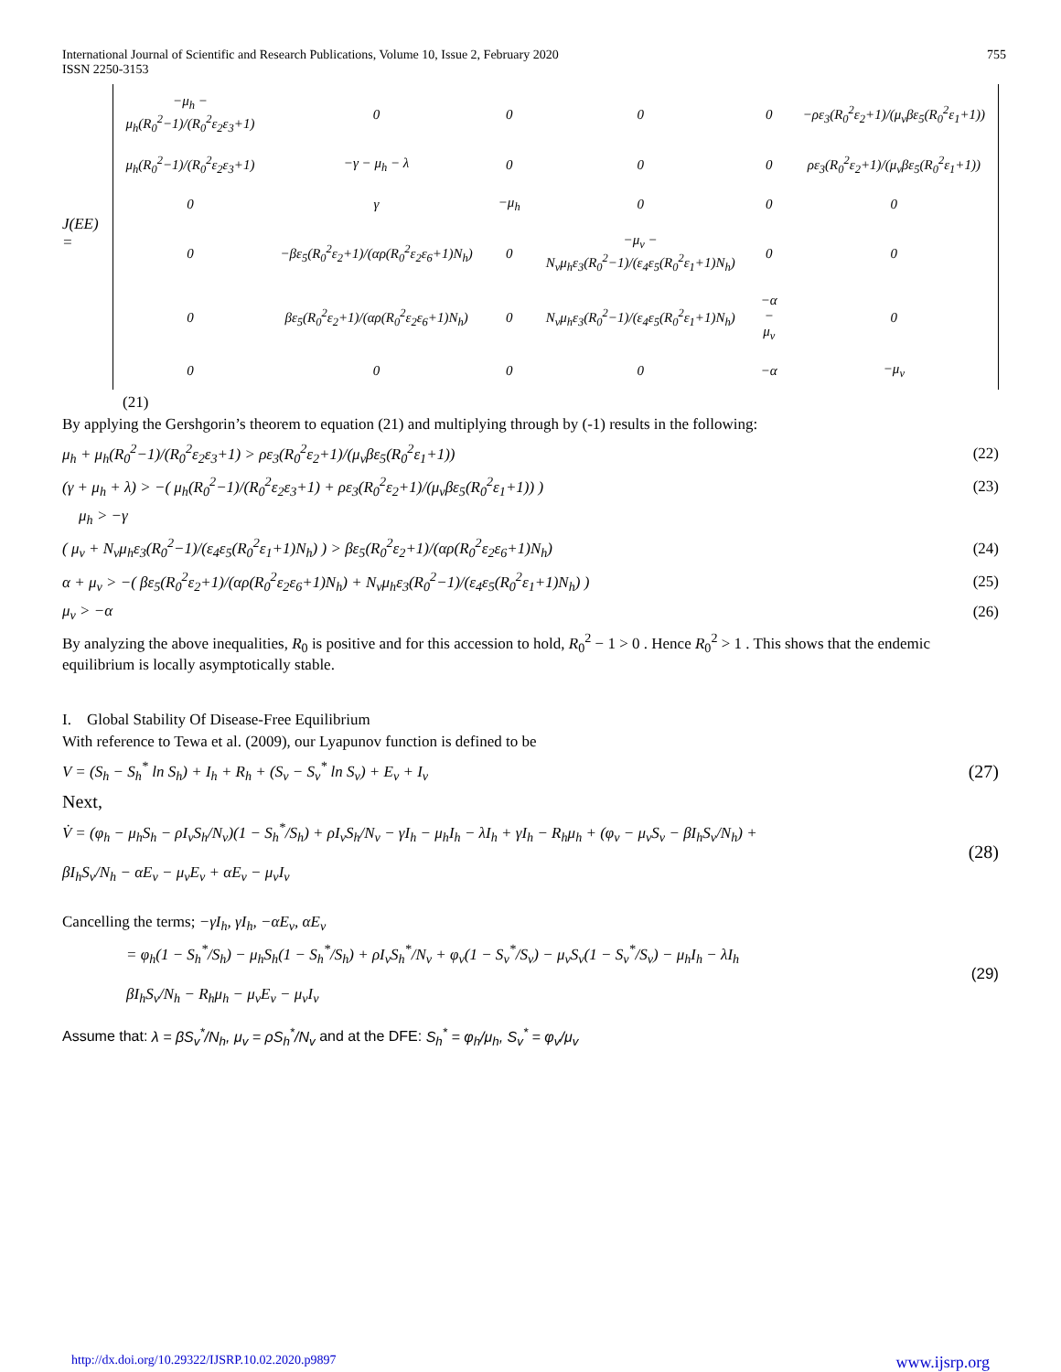International Journal of Scientific and Research Publications, Volume 10, Issue 2, February 2020
ISSN 2250-3153
755
J(EE) =
| −μ<sub>h</sub> − μ<sub>h</sub>(R<sub>0</sub><sup>2</sup>−1)/(R<sub>0</sub><sup>2</sup>ε<sub>2</sub>ε<sub>3</sub>+1) | 0 | 0 | 0 | 0 | −ρε<sub>3</sub>(R<sub>0</sub><sup>2</sup>ε<sub>2</sub>+1)/(μ<sub>v</sub>βε<sub>5</sub>(R<sub>0</sub><sup>2</sup>ε<sub>1</sub>+1)) |
| μ<sub>h</sub>(R<sub>0</sub><sup>2</sup>−1)/(R<sub>0</sub><sup>2</sup>ε<sub>2</sub>ε<sub>3</sub>+1) | −γ − μ<sub>h</sub> − λ | 0 | 0 | 0 | ρε<sub>3</sub>(R<sub>0</sub><sup>2</sup>ε<sub>2</sub>+1)/(μ<sub>v</sub>βε<sub>5</sub>(R<sub>0</sub><sup>2</sup>ε<sub>1</sub>+1)) |
| 0 | γ | −μ<sub>h</sub> | 0 | 0 | 0 |
| 0 | −βε<sub>5</sub>(R<sub>0</sub><sup>2</sup>ε<sub>2</sub>+1)/(αρ(R<sub>0</sub><sup>2</sup>ε<sub>2</sub>ε<sub>6</sub>+1)N<sub>h</sub>) | 0 | −μ<sub>v</sub> − N<sub>v</sub>μ<sub>h</sub>ε<sub>3</sub>(R<sub>0</sub><sup>2</sup>−1)/(ε<sub>4</sub>ε<sub>5</sub>(R<sub>0</sub><sup>2</sup>ε<sub>1</sub>+1)N<sub>h</sub>) | 0 | 0 |
| 0 | βε<sub>5</sub>(R<sub>0</sub><sup>2</sup>ε<sub>2</sub>+1)/(αρ(R<sub>0</sub><sup>2</sup>ε<sub>2</sub>ε<sub>6</sub>+1)N<sub>h</sub>) | 0 | N<sub>v</sub>μ<sub>h</sub>ε<sub>3</sub>(R<sub>0</sub><sup>2</sup>−1)/(ε<sub>4</sub>ε<sub>5</sub>(R<sub>0</sub><sup>2</sup>ε<sub>1</sub>+1)N<sub>h</sub>) | −α − μ<sub>v</sub> | 0 |
| 0 | 0 | 0 | 0 | −α | −μ<sub>v</sub> |
(21)
By applying the Gershgorin’s theorem to equation (21) and multiplying through by (-1) results in the following:
μ<sub>h</sub> + μ<sub>h</sub>(R<sub>0</sub><sup>2</sup>−1)/(R<sub>0</sub><sup>2</sup>ε<sub>2</sub>ε<sub>3</sub>+1) > ρε<sub>3</sub>(R<sub>0</sub><sup>2</sup>ε<sub>2</sub>+1)/(μ<sub>v</sub>βε<sub>5</sub>(R<sub>0</sub><sup>2</sup>ε<sub>1</sub>+1)) (22)
(γ + μ<sub>h</sub> + λ) > −( μ<sub>h</sub>(R<sub>0</sub><sup>2</sup>−1)/(R<sub>0</sub><sup>2</sup>ε<sub>2</sub>ε<sub>3</sub>+1) + ρε<sub>3</sub>(R<sub>0</sub><sup>2</sup>ε<sub>2</sub>+1)/(μ<sub>v</sub>βε<sub>5</sub>(R<sub>0</sub><sup>2</sup>ε<sub>1</sub>+1)) ) (23)
μ<sub>h</sub> > −γ
( μ<sub>v</sub> + N<sub>v</sub>μ<sub>h</sub>ε<sub>3</sub>(R<sub>0</sub><sup>2</sup>−1)/(ε<sub>4</sub>ε<sub>5</sub>(R<sub>0</sub><sup>2</sup>ε<sub>1</sub>+1)N<sub>h</sub>) ) > βε<sub>5</sub>(R<sub>0</sub><sup>2</sup>ε<sub>2</sub>+1)/(αρ(R<sub>0</sub><sup>2</sup>ε<sub>2</sub>ε<sub>6</sub>+1)N<sub>h</sub>) (24)
α + μ<sub>v</sub> > −( βε<sub>5</sub>(R<sub>0</sub><sup>2</sup>ε<sub>2</sub>+1)/(αρ(R<sub>0</sub><sup>2</sup>ε<sub>2</sub>ε<sub>6</sub>+1)N<sub>h</sub>) + N<sub>v</sub>μ<sub>h</sub>ε<sub>3</sub>(R<sub>0</sub><sup>2</sup>−1)/(ε<sub>4</sub>ε<sub>5</sub>(R<sub>0</sub><sup>2</sup>ε<sub>1</sub>+1)N<sub>h</sub>) ) (25)
μ<sub>v</sub> > −α (26)
By analyzing the above inequalities, R<sub>0</sub> is positive and for this accession to hold, R<sub>0</sub><sup>2</sup> − 1 > 0 . Hence R<sub>0</sub><sup>2</sup> > 1 . This shows that the endemic equilibrium is locally asymptotically stable.
I. Global Stability Of Disease-Free Equilibrium
With reference to Tewa et al. (2009), our Lyapunov function is defined to be
V = (S<sub>h</sub> − S<sub>h</sub><sup>*</sup> ln S<sub>h</sub>) + I<sub>h</sub> + R<sub>h</sub> + (S<sub>v</sub> − S<sub>v</sub><sup>*</sup> ln S<sub>v</sub>) + E<sub>v</sub> + I<sub>v</sub> (27)
Next,
V̇ = (φ<sub>h</sub> − μ<sub>h</sub>S<sub>h</sub> − ρI<sub>v</sub>S<sub>h</sub>/N<sub>v</sub>)(1 − S<sub>h</sub><sup>*</sup>/S<sub>h</sub>) + ρI<sub>v</sub>S<sub>h</sub>/N<sub>v</sub> − γI<sub>h</sub> − μ<sub>h</sub>I<sub>h</sub> − λI<sub>h</sub> + γI<sub>h</sub> − R<sub>h</sub>μ<sub>h</sub> + (φ<sub>v</sub> − μ<sub>v</sub>S<sub>v</sub> − βI<sub>h</sub>S<sub>v</sub>/N<sub>h</sub>) +
βI<sub>h</sub>S<sub>v</sub>/N<sub>h</sub> − αE<sub>v</sub> − μ<sub>v</sub>E<sub>v</sub> + αE<sub>v</sub> − μ<sub>v</sub>I<sub>v</sub> (28)
Cancelling the terms; −γI<sub>h</sub>, γI<sub>h</sub>, −αE<sub>v</sub>, αE<sub>v</sub>
= φ<sub>h</sub>(1 − S<sub>h</sub><sup>*</sup>/S<sub>h</sub>) − μ<sub>h</sub>S<sub>h</sub>(1 − S<sub>h</sub><sup>*</sup>/S<sub>h</sub>) + ρI<sub>v</sub>S<sub>h</sub><sup>*</sup>/N<sub>v</sub> + φ<sub>v</sub>(1 − S<sub>v</sub><sup>*</sup>/S<sub>v</sub>) − μ<sub>v</sub>S<sub>v</sub>(1 − S<sub>v</sub><sup>*</sup>/S<sub>v</sub>) − μ<sub>h</sub>I<sub>h</sub> − λI<sub>h</sub>
βI<sub>h</sub>S<sub>v</sub>/N<sub>h</sub> − R<sub>h</sub>μ<sub>h</sub> − μ<sub>v</sub>E<sub>v</sub> − μ<sub>v</sub>I<sub>v</sub> (29)
Assume that: λ = βS<sub>v</sub><sup>*</sup>/N<sub>h</sub>, μ<sub>v</sub> = ρS<sub>h</sub><sup>*</sup>/N<sub>v</sub> and at the DFE: S<sub>h</sub><sup>*</sup> = φ<sub>h</sub>/μ<sub>h</sub>, S<sub>v</sub><sup>*</sup> = φ<sub>v</sub>/μ<sub>v</sub>
http://dx.doi.org/10.29322/IJSRP.10.02.2020.p9897 www.ijsrp.org